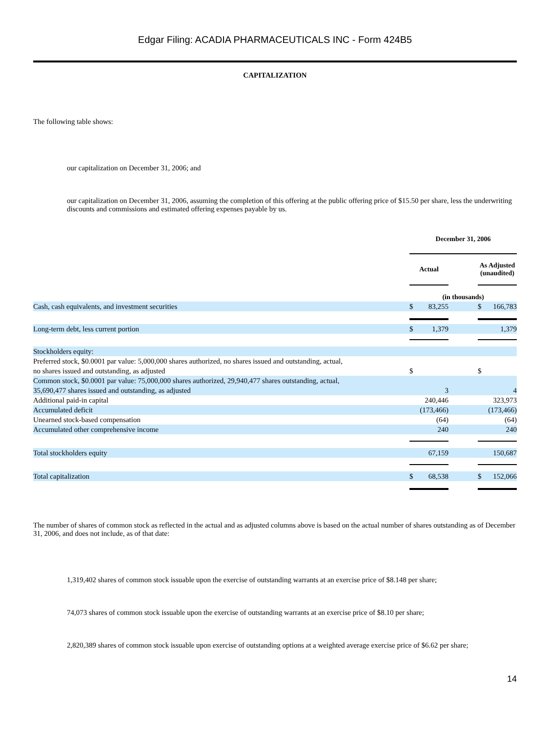Edgar Filing: ACADIA PHARMACEUTICALS INC - Form 424B5
CAPITALIZATION
The following table shows:
our capitalization on December 31, 2006; and
our capitalization on December 31, 2006, assuming the completion of this offering at the public offering price of $15.50 per share, less the underwriting discounts and commissions and estimated offering expenses payable by us.
| | December 31, 2006 | | | | |
| | Actual | | | As Adjusted (unaudited) | |
| | (in thousands) | | | | |
| Cash, cash equivalents, and investment securities | $ | 83,255 | | $ | 166,783 |
| Long-term debt, less current portion | $ | 1,379 | | | 1,379 |
| Stockholders equity: | | | | | |
| Preferred stock, $0.0001 par value: 5,000,000 shares authorized, no shares issued and outstanding, actual, no shares issued and outstanding, as adjusted | $ | | | $ | |
| Common stock, $0.0001 par value: 75,000,000 shares authorized, 29,940,477 shares outstanding, actual, 35,690,477 shares issued and outstanding, as adjusted | | 3 | | | 4 |
| Additional paid-in capital | | 240,446 | | | 323,973 |
| Accumulated deficit | | (173,466) | | | (173,466) |
| Unearned stock-based compensation | | (64) | | | (64) |
| Accumulated other comprehensive income | | 240 | | | 240 |
| Total stockholders equity | | 67,159 | | | 150,687 |
| Total capitalization | $ | 68,538 | | $ | 152,066 |
The number of shares of common stock as reflected in the actual and as adjusted columns above is based on the actual number of shares outstanding as of December 31, 2006, and does not include, as of that date:
1,319,402 shares of common stock issuable upon the exercise of outstanding warrants at an exercise price of $8.148 per share;
74,073 shares of common stock issuable upon the exercise of outstanding warrants at an exercise price of $8.10 per share;
2,820,389 shares of common stock issuable upon exercise of outstanding options at a weighted average exercise price of $6.62 per share;
14